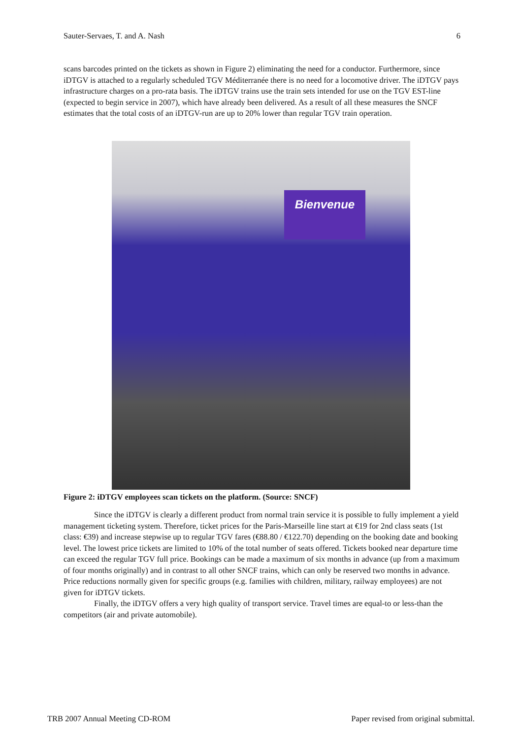Sauter-Servaes, T. and A. Nash 6
scans barcodes printed on the tickets as shown in Figure 2) eliminating the need for a conductor. Furthermore, since iDTGV is attached to a regularly scheduled TGV Méditerranée there is no need for a locomotive driver. The iDTGV pays infrastructure charges on a pro-rata basis. The iDTGV trains use the train sets intended for use on the TGV EST-line (expected to begin service in 2007), which have already been delivered. As a result of all these measures the SNCF estimates that the total costs of an iDTGV-run are up to 20% lower than regular TGV train operation.
Bienvenue
Figure 2: iDTGV employees scan tickets on the platform. (Source: SNCF)
Since the iDTGV is clearly a different product from normal train service it is possible to fully implement a yield management ticketing system. Therefore, ticket prices for the Paris-Marseille line start at €19 for 2nd class seats (1st class: €39) and increase stepwise up to regular TGV fares (€88.80 / €122.70) depending on the booking date and booking level. The lowest price tickets are limited to 10% of the total number of seats offered. Tickets booked near departure time can exceed the regular TGV full price. Bookings can be made a maximum of six months in advance (up from a maximum of four months originally) and in contrast to all other SNCF trains, which can only be reserved two months in advance. Price reductions normally given for specific groups (e.g. families with children, military, railway employees) are not given for iDTGV tickets.
Finally, the iDTGV offers a very high quality of transport service. Travel times are equal-to or less-than the competitors (air and private automobile).
TRB 2007 Annual Meeting CD-ROM Paper revised from original submittal.